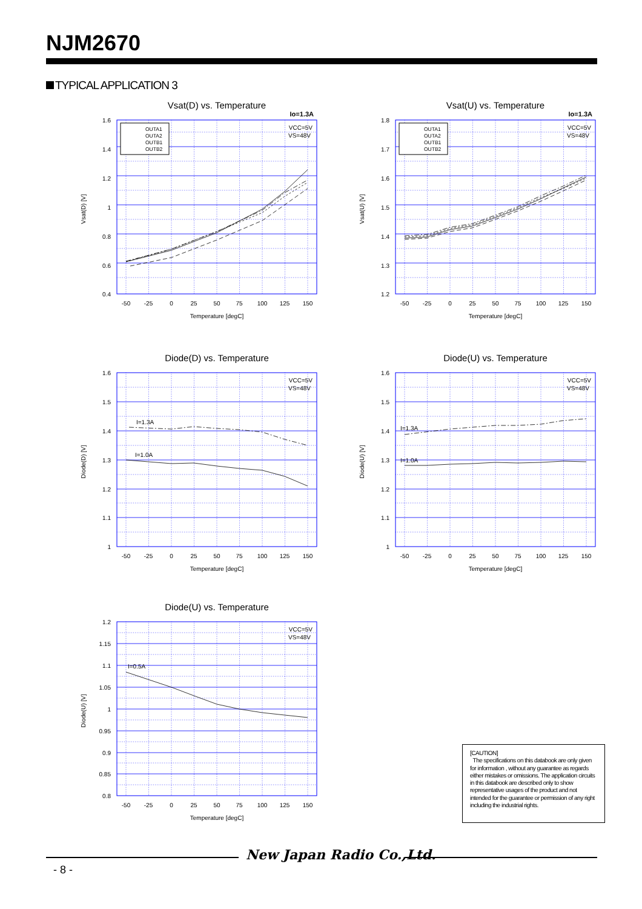NJM2670
TYPICAL APPLICATION 3
Vsat(D) vs. Temperature
Io=1.3A
OUTA1
OUTA2
OUTB1
OUTB2
VCC=5V
VS=48V
1.6
1.4
1.2
1
0.8
0.6
0.4
-50
-25
0
25
50
75
100
125
150
Temperature [degC]
Vsat(D) [V]
Vsat(U) vs. Temperature
Io=1.3A
OUTA1
OUTA2
OUTB1
OUTB2
VCC=5V
VS=48V
1.8
1.7
1.6
1.5
1.4
1.3
1.2
-50
-25
0
25
50
75
100
125
150
Temperature [degC]
Vsat(U) [V]
Diode(D) vs. Temperature
I=1.3A
I=1.0A
VCC=5V
VS=48V
1.6
1.5
1.4
1.3
1.2
1.1
1
-50
-25
0
25
50
75
100
125
150
Temperature [degC]
Diode(D) [V]
Diode(U) vs. Temperature
I=1.3A
I=1.0A
VCC=5V
VS=48V
1.6
1.5
1.4
1.3
1.2
1.1
1
-50
-25
0
25
50
75
100
125
150
Temperature [degC]
Diode(U) [V]
Diode(U) vs. Temperature
I=0.5A
VCC=5V
VS=48V
1.2
1.15
1.1
1.05
1
0.95
0.9
0.85
0.8
-50
-25
0
25
50
75
100
125
150
Temperature [degC]
Diode(U) [V]
[CAUTION]
The specifications on this databook are only given for information , without any guarantee as regards either mistakes or omissions. The application circuits in this databook are described only to show representative usages of the product and not intended for the guarantee or permission of any right including the industrial rights.
New Japan Radio Co.,Ltd.
- 8 -